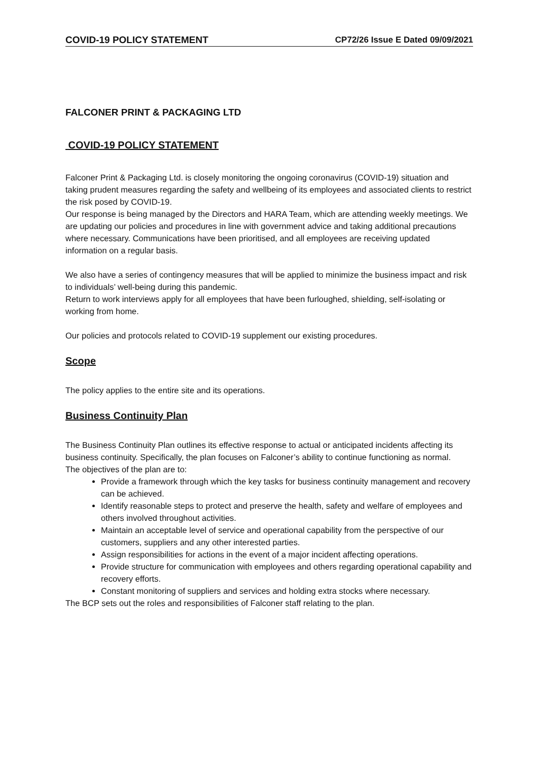COVID-19 POLICY STATEMENT CP72/26 Issue E Dated 09/09/2021
FALCONER PRINT & PACKAGING LTD
COVID-19 POLICY STATEMENT
Falconer Print & Packaging Ltd. is closely monitoring the ongoing coronavirus (COVID-19) situation and taking prudent measures regarding the safety and wellbeing of its employees and associated clients to restrict the risk posed by COVID-19.
Our response is being managed by the Directors and HARA Team, which are attending weekly meetings. We are updating our policies and procedures in line with government advice and taking additional precautions where necessary. Communications have been prioritised, and all employees are receiving updated information on a regular basis.
We also have a series of contingency measures that will be applied to minimize the business impact and risk to individuals’ well-being during this pandemic.
Return to work interviews apply for all employees that have been furloughed, shielding, self-isolating or working from home.
Our policies and protocols related to COVID-19 supplement our existing procedures.
Scope
The policy applies to the entire site and its operations.
Business Continuity Plan
The Business Continuity Plan outlines its effective response to actual or anticipated incidents affecting its business continuity. Specifically, the plan focuses on Falconer’s ability to continue functioning as normal.
The objectives of the plan are to:
Provide a framework through which the key tasks for business continuity management and recovery can be achieved.
Identify reasonable steps to protect and preserve the health, safety and welfare of employees and others involved throughout activities.
Maintain an acceptable level of service and operational capability from the perspective of our customers, suppliers and any other interested parties.
Assign responsibilities for actions in the event of a major incident affecting operations.
Provide structure for communication with employees and others regarding operational capability and recovery efforts.
Constant monitoring of suppliers and services and holding extra stocks where necessary.
The BCP sets out the roles and responsibilities of Falconer staff relating to the plan.